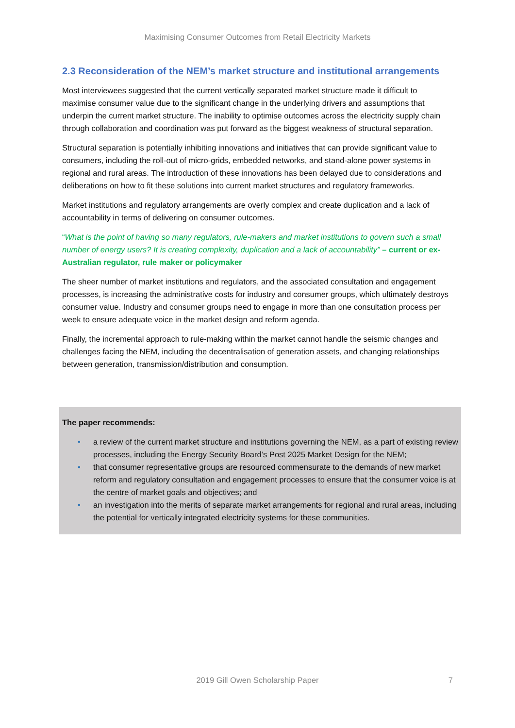Maximising Consumer Outcomes from Retail Electricity Markets
2.3 Reconsideration of the NEM’s market structure and institutional arrangements
Most interviewees suggested that the current vertically separated market structure made it difficult to maximise consumer value due to the significant change in the underlying drivers and assumptions that underpin the current market structure. The inability to optimise outcomes across the electricity supply chain through collaboration and coordination was put forward as the biggest weakness of structural separation.
Structural separation is potentially inhibiting innovations and initiatives that can provide significant value to consumers, including the roll-out of micro-grids, embedded networks, and stand-alone power systems in regional and rural areas. The introduction of these innovations has been delayed due to considerations and deliberations on how to fit these solutions into current market structures and regulatory frameworks.
Market institutions and regulatory arrangements are overly complex and create duplication and a lack of accountability in terms of delivering on consumer outcomes.
“What is the point of having so many regulators, rule-makers and market institutions to govern such a small number of energy users? It is creating complexity, duplication and a lack of accountability” – current or ex-Australian regulator, rule maker or policymaker
The sheer number of market institutions and regulators, and the associated consultation and engagement processes, is increasing the administrative costs for industry and consumer groups, which ultimately destroys consumer value. Industry and consumer groups need to engage in more than one consultation process per week to ensure adequate voice in the market design and reform agenda.
Finally, the incremental approach to rule-making within the market cannot handle the seismic changes and challenges facing the NEM, including the decentralisation of generation assets, and changing relationships between generation, transmission/distribution and consumption.
The paper recommends:
• a review of the current market structure and institutions governing the NEM, as a part of existing review processes, including the Energy Security Board’s Post 2025 Market Design for the NEM;
• that consumer representative groups are resourced commensurate to the demands of new market reform and regulatory consultation and engagement processes to ensure that the consumer voice is at the centre of market goals and objectives; and
• an investigation into the merits of separate market arrangements for regional and rural areas, including the potential for vertically integrated electricity systems for these communities.
2019 Gill Owen Scholarship Paper
7